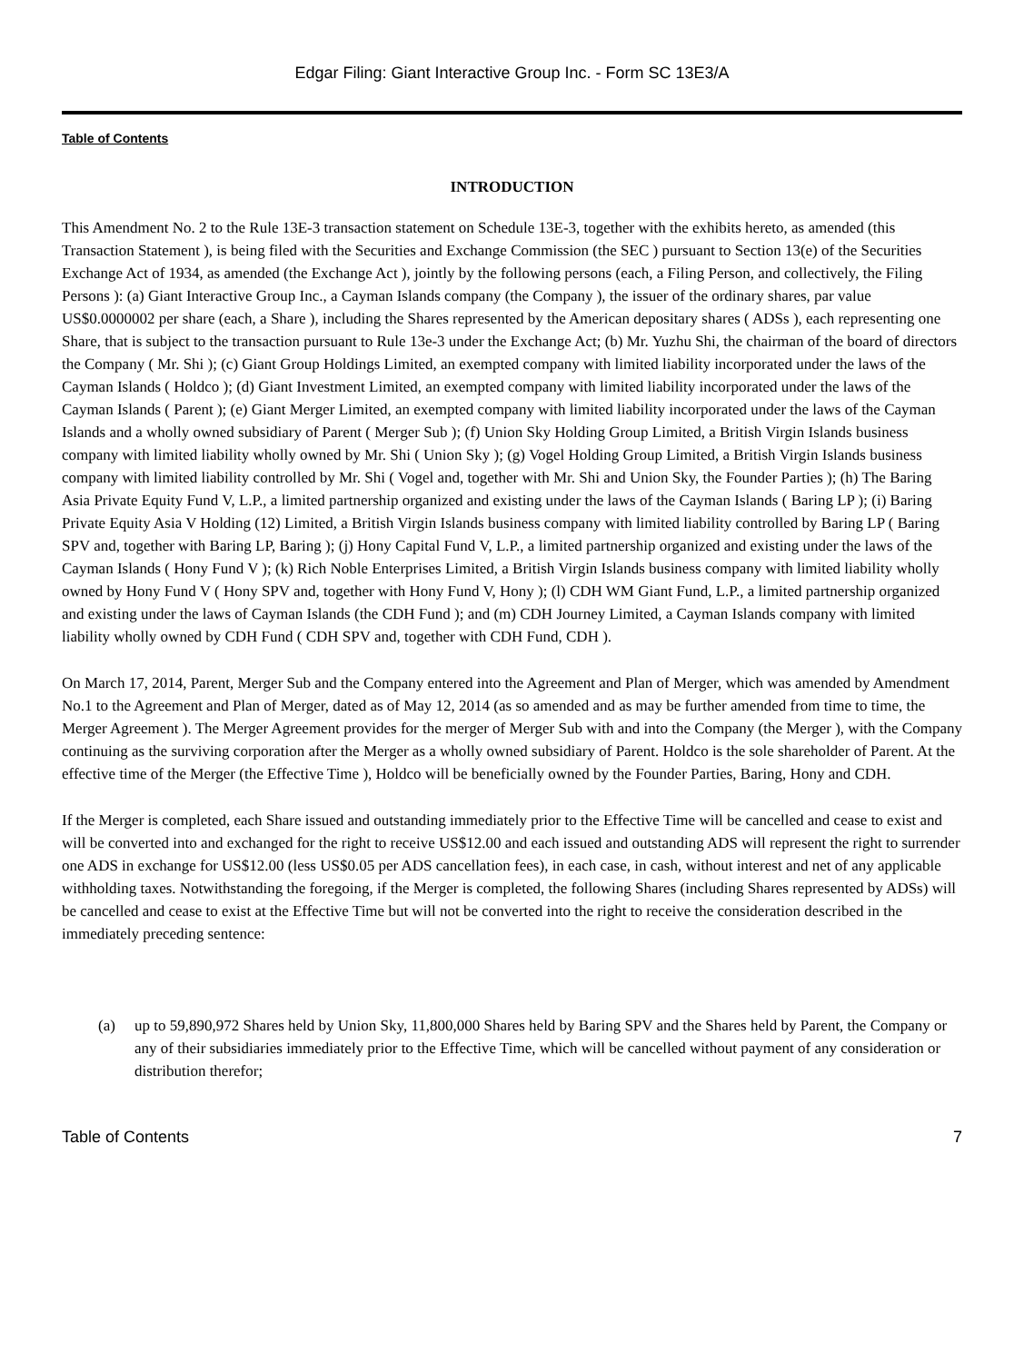Edgar Filing: Giant Interactive Group Inc. - Form SC 13E3/A
Table of Contents
INTRODUCTION
This Amendment No. 2 to the Rule 13E-3 transaction statement on Schedule 13E-3, together with the exhibits hereto, as amended (this Transaction Statement ), is being filed with the Securities and Exchange Commission (the SEC ) pursuant to Section 13(e) of the Securities Exchange Act of 1934, as amended (the Exchange Act ), jointly by the following persons (each, a Filing Person, and collectively, the Filing Persons ): (a) Giant Interactive Group Inc., a Cayman Islands company (the Company ), the issuer of the ordinary shares, par value US$0.0000002 per share (each, a Share ), including the Shares represented by the American depositary shares ( ADSs ), each representing one Share, that is subject to the transaction pursuant to Rule 13e-3 under the Exchange Act; (b) Mr. Yuzhu Shi, the chairman of the board of directors the Company ( Mr. Shi ); (c) Giant Group Holdings Limited, an exempted company with limited liability incorporated under the laws of the Cayman Islands ( Holdco ); (d) Giant Investment Limited, an exempted company with limited liability incorporated under the laws of the Cayman Islands ( Parent ); (e) Giant Merger Limited, an exempted company with limited liability incorporated under the laws of the Cayman Islands and a wholly owned subsidiary of Parent ( Merger Sub ); (f) Union Sky Holding Group Limited, a British Virgin Islands business company with limited liability wholly owned by Mr. Shi ( Union Sky ); (g) Vogel Holding Group Limited, a British Virgin Islands business company with limited liability controlled by Mr. Shi ( Vogel and, together with Mr. Shi and Union Sky, the Founder Parties ); (h) The Baring Asia Private Equity Fund V, L.P., a limited partnership organized and existing under the laws of the Cayman Islands ( Baring LP ); (i) Baring Private Equity Asia V Holding (12) Limited, a British Virgin Islands business company with limited liability controlled by Baring LP ( Baring SPV and, together with Baring LP, Baring ); (j) Hony Capital Fund V, L.P., a limited partnership organized and existing under the laws of the Cayman Islands ( Hony Fund V ); (k) Rich Noble Enterprises Limited, a British Virgin Islands business company with limited liability wholly owned by Hony Fund V ( Hony SPV and, together with Hony Fund V, Hony ); (l) CDH WM Giant Fund, L.P., a limited partnership organized and existing under the laws of Cayman Islands (the CDH Fund ); and (m) CDH Journey Limited, a Cayman Islands company with limited liability wholly owned by CDH Fund ( CDH SPV and, together with CDH Fund, CDH ).
On March 17, 2014, Parent, Merger Sub and the Company entered into the Agreement and Plan of Merger, which was amended by Amendment No.1 to the Agreement and Plan of Merger, dated as of May 12, 2014 (as so amended and as may be further amended from time to time, the Merger Agreement ). The Merger Agreement provides for the merger of Merger Sub with and into the Company (the Merger ), with the Company continuing as the surviving corporation after the Merger as a wholly owned subsidiary of Parent. Holdco is the sole shareholder of Parent. At the effective time of the Merger (the Effective Time ), Holdco will be beneficially owned by the Founder Parties, Baring, Hony and CDH.
If the Merger is completed, each Share issued and outstanding immediately prior to the Effective Time will be cancelled and cease to exist and will be converted into and exchanged for the right to receive US$12.00 and each issued and outstanding ADS will represent the right to surrender one ADS in exchange for US$12.00 (less US$0.05 per ADS cancellation fees), in each case, in cash, without interest and net of any applicable withholding taxes. Notwithstanding the foregoing, if the Merger is completed, the following Shares (including Shares represented by ADSs) will be cancelled and cease to exist at the Effective Time but will not be converted into the right to receive the consideration described in the immediately preceding sentence:
(a) up to 59,890,972 Shares held by Union Sky, 11,800,000 Shares held by Baring SPV and the Shares held by Parent, the Company or any of their subsidiaries immediately prior to the Effective Time, which will be cancelled without payment of any consideration or distribution therefor;
Table of Contents 7